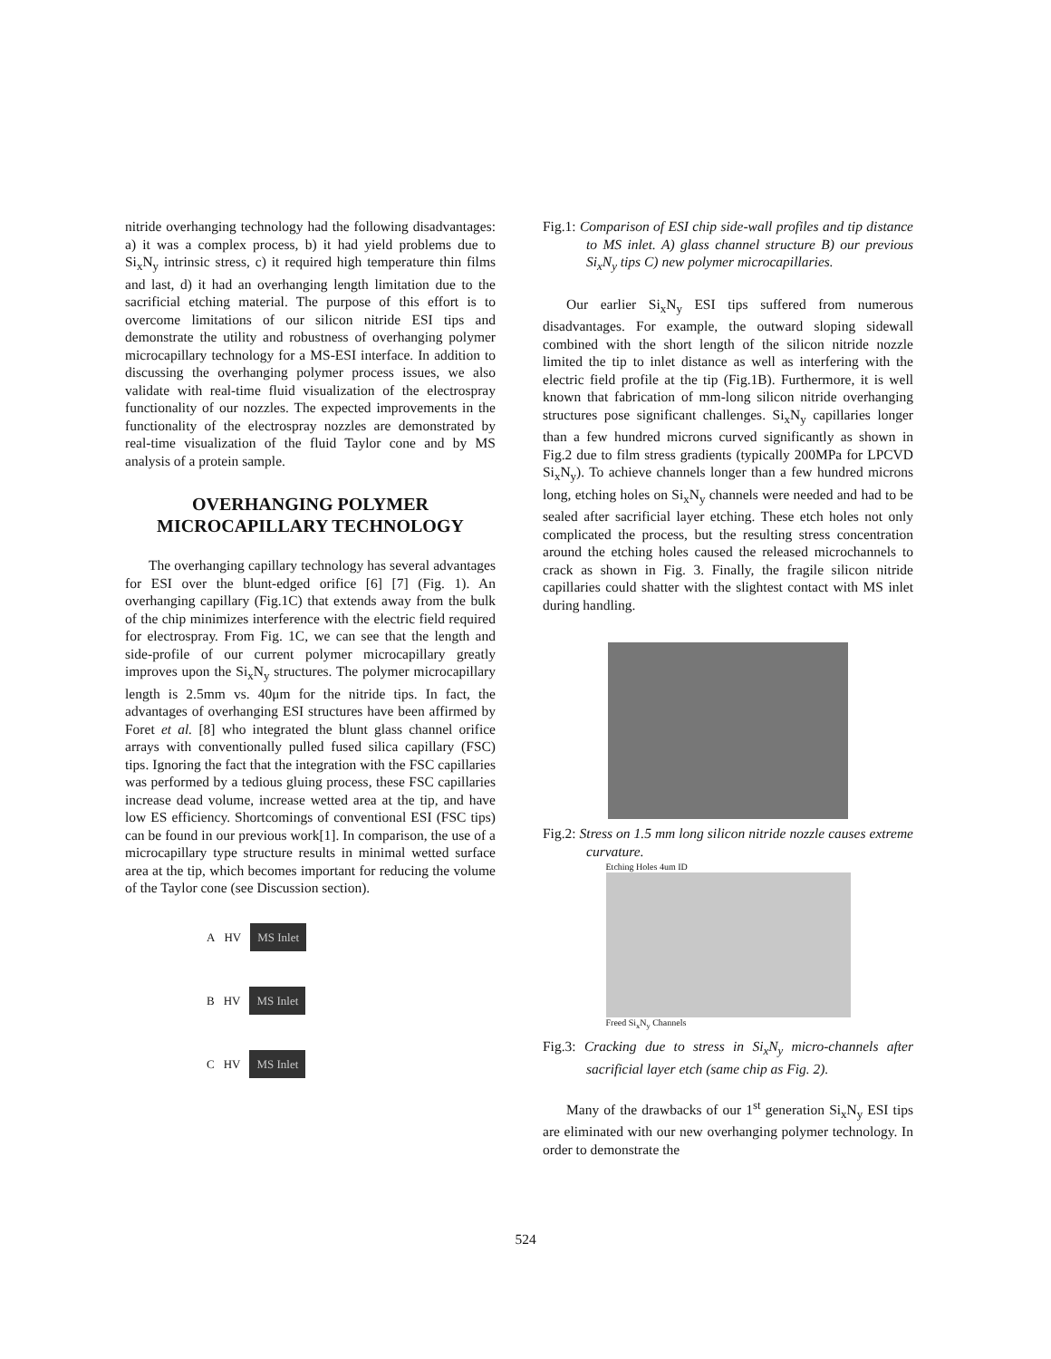nitride overhanging technology had the following disadvantages: a) it was a complex process, b) it had yield problems due to Si<sub>x</sub>N<sub>y</sub> intrinsic stress, c) it required high temperature thin films and last, d) it had an overhanging length limitation due to the sacrificial etching material. The purpose of this effort is to overcome limitations of our silicon nitride ESI tips and demonstrate the utility and robustness of overhanging polymer microcapillary technology for a MS-ESI interface. In addition to discussing the overhanging polymer process issues, we also validate with real-time fluid visualization of the electrospray functionality of our nozzles. The expected improvements in the functionality of the electrospray nozzles are demonstrated by real-time visualization of the fluid Taylor cone and by MS analysis of a protein sample.
OVERHANGING POLYMER MICROCAPILLARY TECHNOLOGY
The overhanging capillary technology has several advantages for ESI over the blunt-edged orifice [6] [7] (Fig. 1). An overhanging capillary (Fig.1C) that extends away from the bulk of the chip minimizes interference with the electric field required for electrospray. From Fig. 1C, we can see that the length and side-profile of our current polymer microcapillary greatly improves upon the Si<sub>x</sub>N<sub>y</sub> structures. The polymer microcapillary length is 2.5mm vs. 40μm for the nitride tips. In fact, the advantages of overhanging ESI structures have been affirmed by Foret et al. [8] who integrated the blunt glass channel orifice arrays with conventionally pulled fused silica capillary (FSC) tips. Ignoring the fact that the integration with the FSC capillaries was performed by a tedious gluing process, these FSC capillaries increase dead volume, increase wetted area at the tip, and have low ES efficiency. Shortcomings of conventional ESI (FSC tips) can be found in our previous work[1]. In comparison, the use of a microcapillary type structure results in minimal wetted surface area at the tip, which becomes important for reducing the volume of the Taylor cone (see Discussion section).
A HV MS Inlet
B HV MS Inlet
C HV MS Inlet
Fig.1: Comparison of ESI chip side-wall profiles and tip distance to MS inlet. A) glass channel structure B) our previous Si<sub>x</sub>N<sub>y</sub> tips C) new polymer microcapillaries.
Our earlier Si<sub>x</sub>N<sub>y</sub> ESI tips suffered from numerous disadvantages. For example, the outward sloping sidewall combined with the short length of the silicon nitride nozzle limited the tip to inlet distance as well as interfering with the electric field profile at the tip (Fig.1B). Furthermore, it is well known that fabrication of mm-long silicon nitride overhanging structures pose significant challenges. Si<sub>x</sub>N<sub>y</sub> capillaries longer than a few hundred microns curved significantly as shown in Fig.2 due to film stress gradients (typically 200MPa for LPCVD Si<sub>x</sub>N<sub>y</sub>). To achieve channels longer than a few hundred microns long, etching holes on Si<sub>x</sub>N<sub>y</sub> channels were needed and had to be sealed after sacrificial layer etching. These etch holes not only complicated the process, but the resulting stress concentration around the etching holes caused the released microchannels to crack as shown in Fig. 3. Finally, the fragile silicon nitride capillaries could shatter with the slightest contact with MS inlet during handling.
Fig.2: Stress on 1.5 mm long silicon nitride nozzle causes extreme curvature.
Etching Holes 4um ID
Freed Si<sub>x</sub>N<sub>y</sub> Channels
Fig.3: Cracking due to stress in Si<sub>x</sub>N<sub>y</sub> micro-channels after sacrificial layer etch (same chip as Fig. 2).
Many of the drawbacks of our 1<sup>st</sup> generation Si<sub>x</sub>N<sub>y</sub> ESI tips are eliminated with our new overhanging polymer technology. In order to demonstrate the
524